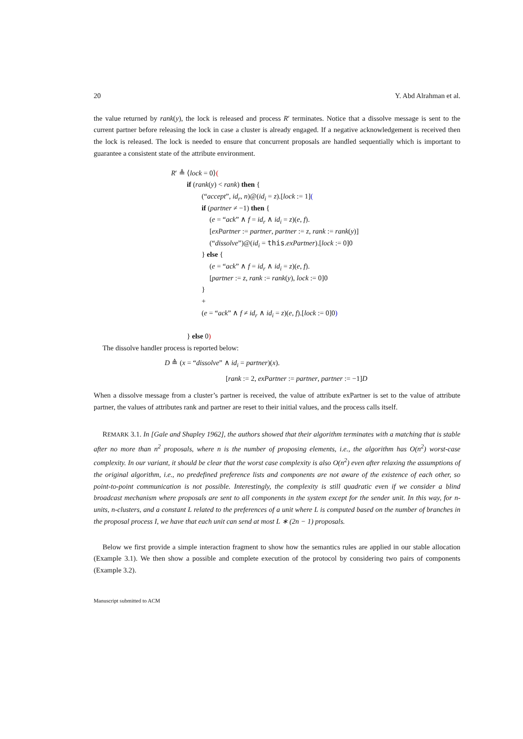20 Y. Abd Alrahman et al.
the value returned by rank(y), the lock is released and process R′ terminates. Notice that a dissolve message is sent to the current partner before releasing the lock in case a cluster is already engaged. If a negative acknowledgement is received then the lock is released. The lock is needed to ensure that concurrent proposals are handled sequentially which is important to guarantee a consistent state of the attribute environment.
R′ ≜ ⟨lock = 0⟩(
if (rank(y) < rank) then {
(“accept”, id<sub>r</sub>, n)@(id<sub>i</sub> = z).[lock := 1](
if (partner ≠ −1) then {
(e = “ack” ∧ f = id<sub>r</sub> ∧ id<sub>i</sub> = z)(e, f).
[exPartner := partner, partner := z, rank := rank(y)]
(“dissolve”)@(id<sub>i</sub> = this.exPartner).[lock := 0]0
} else {
(e = “ack” ∧ f = id<sub>r</sub> ∧ id<sub>i</sub> = z)(e, f).
[partner := z, rank := rank(y), lock := 0]0
}
+
(e = “ack” ∧ f ≠ id<sub>r</sub> ∧ id<sub>i</sub> = z)(e, f).[lock := 0]0)
} else 0)
The dissolve handler process is reported below:
D ≜ (x = “dissolve” ∧ id<sub>i</sub> = partner)(x).
[rank := 2, exPartner := partner, partner := −1]D
When a dissolve message from a cluster’s partner is received, the value of attribute exPartner is set to the value of attribute partner, the values of attributes rank and partner are reset to their initial values, and the process calls itself.
REMARK 3.1. In [Gale and Shapley 1962], the authors showed that their algorithm terminates with a matching that is stable after no more than n<sup>2</sup> proposals, where n is the number of proposing elements, i.e., the algorithm has O(n<sup>2</sup>) worst-case complexity. In our variant, it should be clear that the worst case complexity is also O(n<sup>2</sup>) even after relaxing the assumptions of the original algorithm, i.e., no predefined preference lists and components are not aware of the existence of each other, so point-to-point communication is not possible. Interestingly, the complexity is still quadratic even if we consider a blind broadcast mechanism where proposals are sent to all components in the system except for the sender unit. In this way, for n-units, n-clusters, and a constant L related to the preferences of a unit where L is computed based on the number of branches in the proposal process I, we have that each unit can send at most L ∗ (2n − 1) proposals.
Below we first provide a simple interaction fragment to show how the semantics rules are applied in our stable allocation (Example 3.1). We then show a possible and complete execution of the protocol by considering two pairs of components (Example 3.2).
Manuscript submitted to ACM